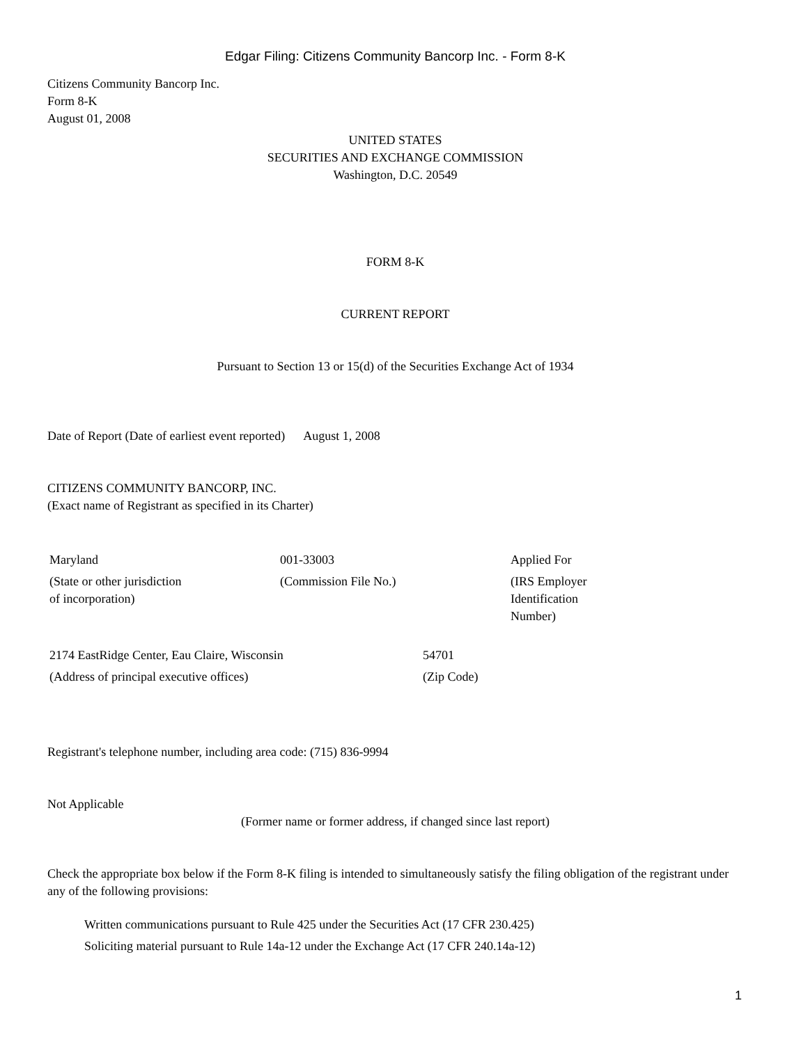Edgar Filing: Citizens Community Bancorp Inc. - Form 8-K
Citizens Community Bancorp Inc.
Form 8-K
August 01, 2008
UNITED STATES
SECURITIES AND EXCHANGE COMMISSION
Washington, D.C. 20549
FORM 8-K
CURRENT REPORT
Pursuant to Section 13 or 15(d) of the Securities Exchange Act of 1934
Date of Report (Date of earliest event reported) August 1, 2008
CITIZENS COMMUNITY BANCORP, INC.
(Exact name of Registrant as specified in its Charter)
| Maryland | 001-33003 | Applied For |
| (State or other jurisdiction of incorporation) | (Commission File No.) | (IRS Employer Identification Number) |
| 2174 EastRidge Center, Eau Claire, Wisconsin | 54701 |
| (Address of principal executive offices) | (Zip Code) |
Registrant's telephone number, including area code: (715) 836-9994
Not Applicable
(Former name or former address, if changed since last report)
Check the appropriate box below if the Form 8-K filing is intended to simultaneously satisfy the filing obligation of the registrant under any of the following provisions:
Written communications pursuant to Rule 425 under the Securities Act (17 CFR 230.425)
Soliciting material pursuant to Rule 14a-12 under the Exchange Act (17 CFR 240.14a-12)
1